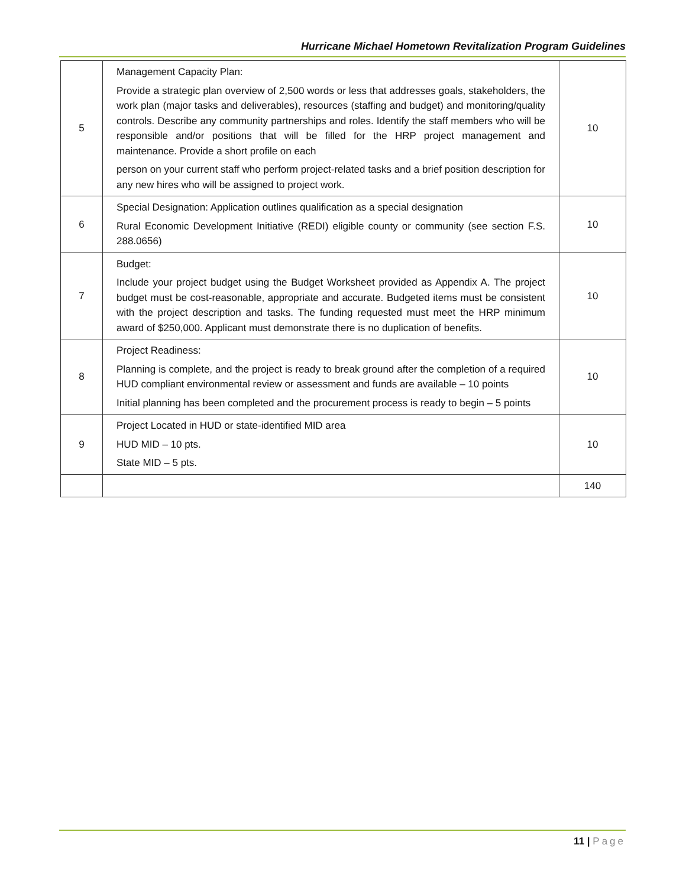Hurricane Michael Hometown Revitalization Program Guidelines
| 5 | Management Capacity Plan: Provide a strategic plan overview of 2,500 words or less that addresses goals, stakeholders, the work plan (major tasks and deliverables), resources (staffing and budget) and monitoring/quality controls. Describe any community partnerships and roles. Identify the staff members who will be responsible and/or positions that will be filled for the HRP project management and maintenance. Provide a short profile on each person on your current staff who perform project-related tasks and a brief position description for any new hires who will be assigned to project work. | 10 |
| 6 | Special Designation: Application outlines qualification as a special designation Rural Economic Development Initiative (REDI) eligible county or community (see section F.S. 288.0656) | 10 |
| 7 | Budget: Include your project budget using the Budget Worksheet provided as Appendix A. The project budget must be cost-reasonable, appropriate and accurate. Budgeted items must be consistent with the project description and tasks. The funding requested must meet the HRP minimum award of $250,000. Applicant must demonstrate there is no duplication of benefits. | 10 |
| 8 | Project Readiness: Planning is complete, and the project is ready to break ground after the completion of a required HUD compliant environmental review or assessment and funds are available – 10 points Initial planning has been completed and the procurement process is ready to begin – 5 points | 10 |
| 9 | Project Located in HUD or state-identified MID area HUD MID – 10 pts. State MID – 5 pts. | 10 |
| | | 140 |
11 | Page